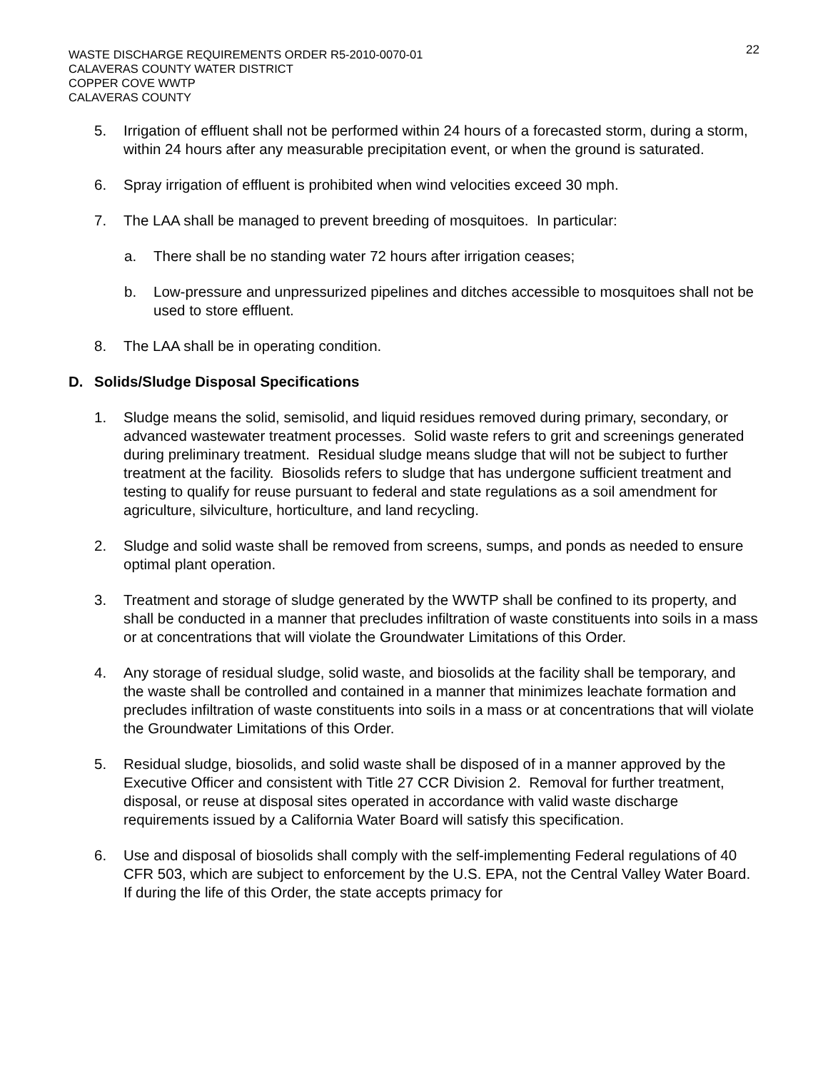WASTE DISCHARGE REQUIREMENTS ORDER R5-2010-0070-01
CALAVERAS COUNTY WATER DISTRICT
COPPER COVE WWTP
CALAVERAS COUNTY
22
5. Irrigation of effluent shall not be performed within 24 hours of a forecasted storm, during a storm, within 24 hours after any measurable precipitation event, or when the ground is saturated.
6. Spray irrigation of effluent is prohibited when wind velocities exceed 30 mph.
7. The LAA shall be managed to prevent breeding of mosquitoes. In particular:
a. There shall be no standing water 72 hours after irrigation ceases;
b. Low-pressure and unpressurized pipelines and ditches accessible to mosquitoes shall not be used to store effluent.
8. The LAA shall be in operating condition.
D. Solids/Sludge Disposal Specifications
1. Sludge means the solid, semisolid, and liquid residues removed during primary, secondary, or advanced wastewater treatment processes. Solid waste refers to grit and screenings generated during preliminary treatment. Residual sludge means sludge that will not be subject to further treatment at the facility. Biosolids refers to sludge that has undergone sufficient treatment and testing to qualify for reuse pursuant to federal and state regulations as a soil amendment for agriculture, silviculture, horticulture, and land recycling.
2. Sludge and solid waste shall be removed from screens, sumps, and ponds as needed to ensure optimal plant operation.
3. Treatment and storage of sludge generated by the WWTP shall be confined to its property, and shall be conducted in a manner that precludes infiltration of waste constituents into soils in a mass or at concentrations that will violate the Groundwater Limitations of this Order.
4. Any storage of residual sludge, solid waste, and biosolids at the facility shall be temporary, and the waste shall be controlled and contained in a manner that minimizes leachate formation and precludes infiltration of waste constituents into soils in a mass or at concentrations that will violate the Groundwater Limitations of this Order.
5. Residual sludge, biosolids, and solid waste shall be disposed of in a manner approved by the Executive Officer and consistent with Title 27 CCR Division 2. Removal for further treatment, disposal, or reuse at disposal sites operated in accordance with valid waste discharge requirements issued by a California Water Board will satisfy this specification.
6. Use and disposal of biosolids shall comply with the self-implementing Federal regulations of 40 CFR 503, which are subject to enforcement by the U.S. EPA, not the Central Valley Water Board. If during the life of this Order, the state accepts primacy for